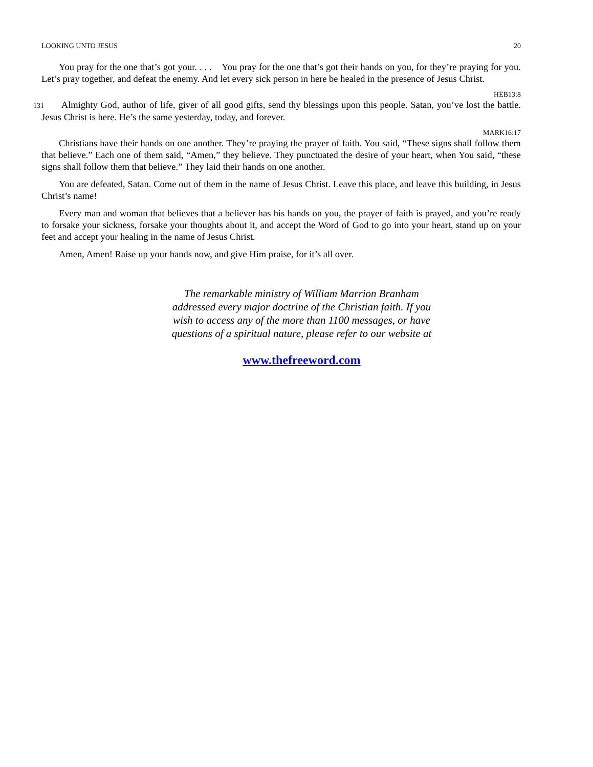LOOKING UNTO JESUS 20
You pray for the one that’s got your. . . . You pray for the one that’s got their hands on you, for they’re praying for you. Let’s pray together, and defeat the enemy. And let every sick person in here be healed in the presence of Jesus Christ.
HEB13:8
131 Almighty God, author of life, giver of all good gifts, send thy blessings upon this people. Satan, you’ve lost the battle. Jesus Christ is here. He’s the same yesterday, today, and forever.
MARK16:17
Christians have their hands on one another. They’re praying the prayer of faith. You said, “These signs shall follow them that believe.” Each one of them said, “Amen,” they believe. They punctuated the desire of your heart, when You said, “these signs shall follow them that believe.” They laid their hands on one another.
You are defeated, Satan. Come out of them in the name of Jesus Christ. Leave this place, and leave this building, in Jesus Christ’s name!
Every man and woman that believes that a believer has his hands on you, the prayer of faith is prayed, and you’re ready to forsake your sickness, forsake your thoughts about it, and accept the Word of God to go into your heart, stand up on your feet and accept your healing in the name of Jesus Christ.
Amen, Amen! Raise up your hands now, and give Him praise, for it’s all over.
The remarkable ministry of William Marrion Branham
addressed every major doctrine of the Christian faith. If you
wish to access any of the more than 1100 messages, or have
questions of a spiritual nature, please refer to our website at
www.thefreeword.com